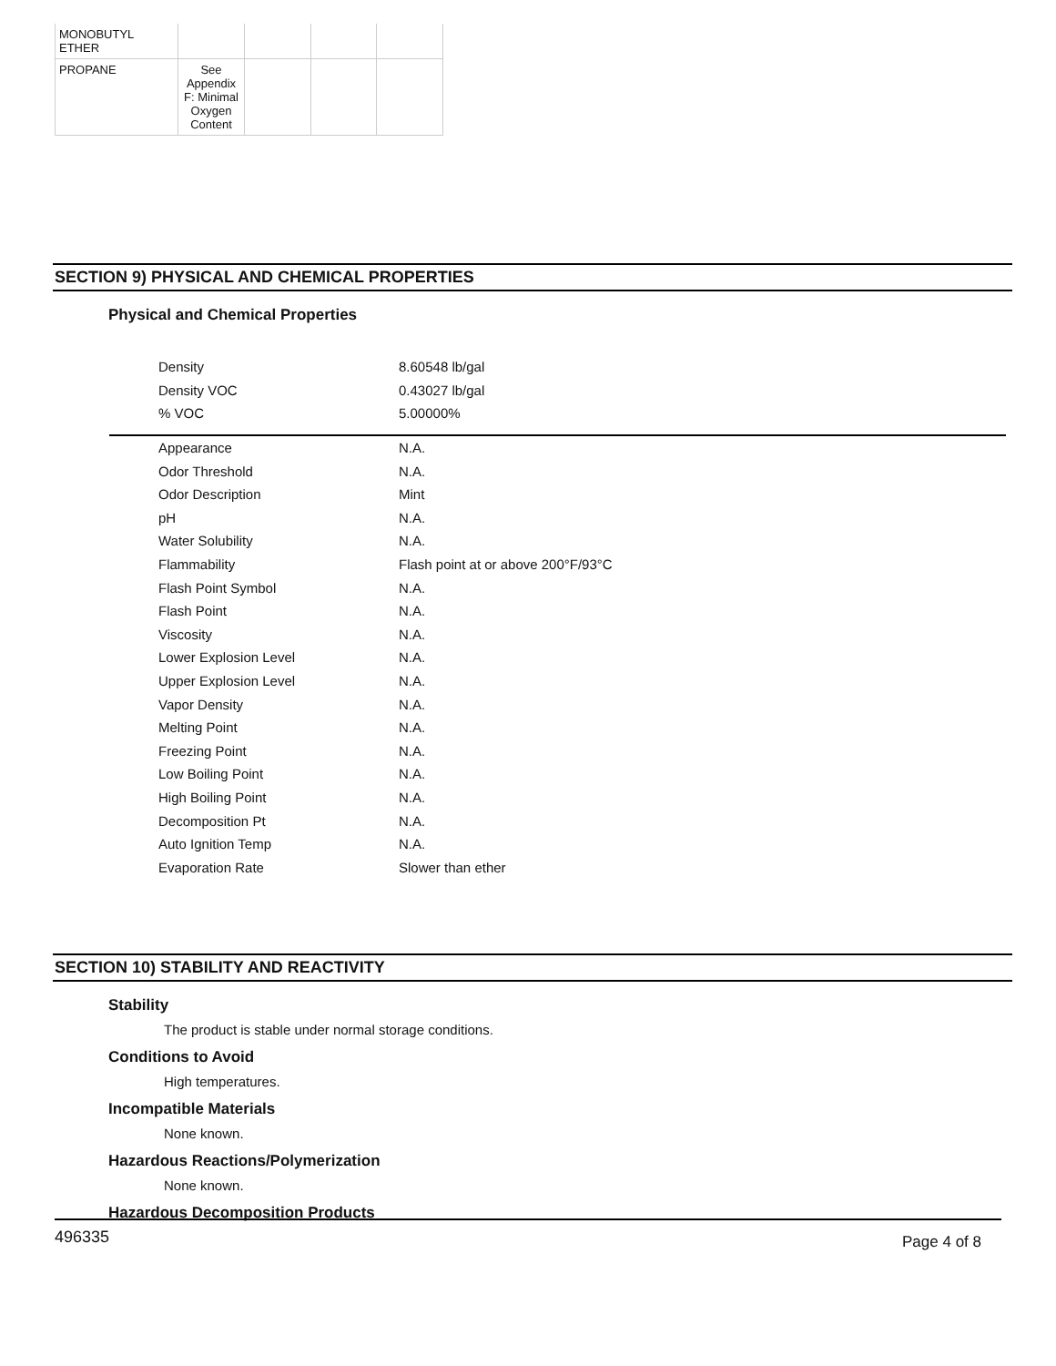| MONOBUTYL ETHER | | | | |
| PROPANE | See Appendix F: Minimal Oxygen Content | | | |
SECTION 9) PHYSICAL AND CHEMICAL PROPERTIES
Physical and Chemical Properties
| Density | 8.60548 lb/gal |
| Density VOC | 0.43027 lb/gal |
| % VOC | 5.00000% |
| Appearance | N.A. |
| Odor Threshold | N.A. |
| Odor Description | Mint |
| pH | N.A. |
| Water Solubility | N.A. |
| Flammability | Flash point at or above 200°F/93°C |
| Flash Point Symbol | N.A. |
| Flash Point | N.A. |
| Viscosity | N.A. |
| Lower Explosion Level | N.A. |
| Upper Explosion Level | N.A. |
| Vapor Density | N.A. |
| Melting Point | N.A. |
| Freezing Point | N.A. |
| Low Boiling Point | N.A. |
| High Boiling Point | N.A. |
| Decomposition Pt | N.A. |
| Auto Ignition Temp | N.A. |
| Evaporation Rate | Slower than ether |
SECTION 10) STABILITY AND REACTIVITY
Stability
The product is stable under normal storage conditions.
Conditions to Avoid
High temperatures.
Incompatible Materials
None known.
Hazardous Reactions/Polymerization
None known.
Hazardous Decomposition Products
496335 Page 4 of 8